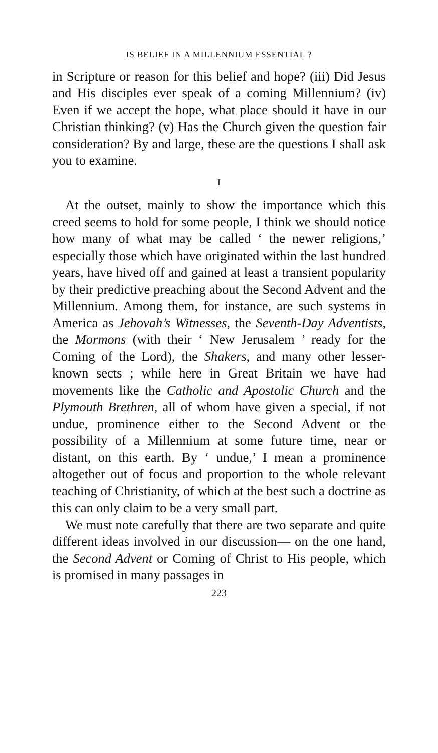IS BELIEF IN A MILLENNIUM ESSENTIAL ?
in Scripture or reason for this belief and hope? (iii) Did Jesus and His disciples ever speak of a coming Millennium? (iv) Even if we accept the hope, what place should it have in our Christian thinking? (v) Has the Church given the question fair consideration? By and large, these are the questions I shall ask you to examine.
I
At the outset, mainly to show the importance which this creed seems to hold for some people, I think we should notice how many of what may be called ‘ the newer religions,’ especially those which have originated within the last hundred years, have hived off and gained at least a transient popularity by their predictive preaching about the Second Advent and the Millennium. Among them, for instance, are such systems in America as Jehovah’s Witnesses, the Seventh-Day Adventists, the Mormons (with their ‘ New Jerusalem ’ ready for the Coming of the Lord), the Shakers, and many other lesser-known sects ; while here in Great Britain we have had movements like the Catholic and Apostolic Church and the Plymouth Brethren, all of whom have given a special, if not undue, prominence either to the Second Advent or the possibility of a Millennium at some future time, near or distant, on this earth. By ‘ undue,’ I mean a prominence altogether out of focus and proportion to the whole relevant teaching of Christianity, of which at the best such a doctrine as this can only claim to be a very small part.
We must note carefully that there are two separate and quite different ideas involved in our discussion— on the one hand, the Second Advent or Coming of Christ to His people, which is promised in many passages in
223